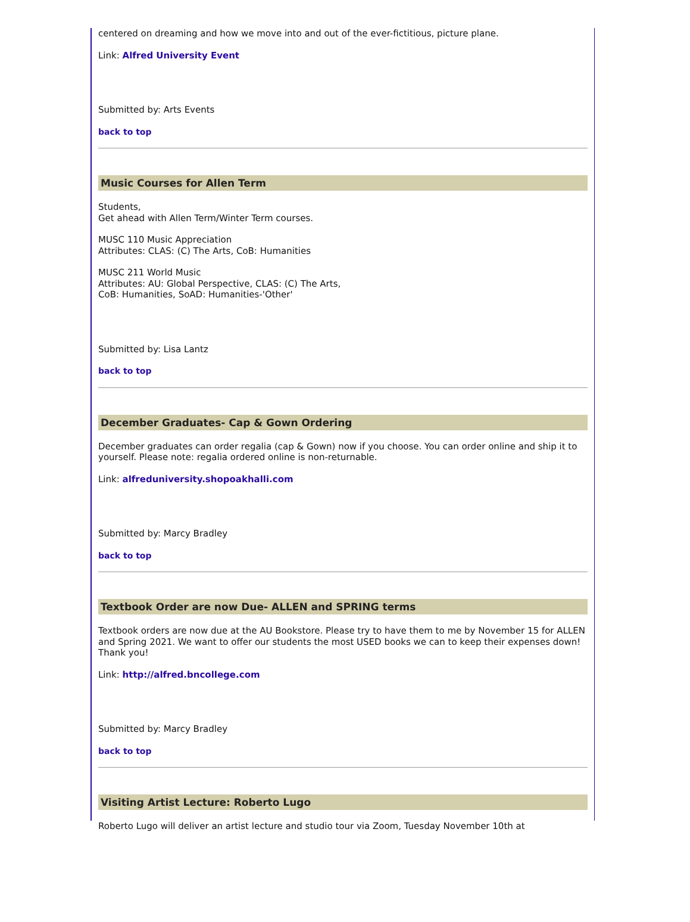centered on dreaming and how we move into and out of the ever-fictitious, picture plane.
Link: Alfred University Event
Submitted by: Arts Events
back to top
Music Courses for Allen Term
Students,
Get ahead with Allen Term/Winter Term courses.
MUSC 110 Music Appreciation
Attributes: CLAS: (C) The Arts, CoB: Humanities
MUSC 211 World Music
Attributes: AU: Global Perspective, CLAS: (C) The Arts,
CoB: Humanities, SoAD: Humanities-'Other'
Submitted by: Lisa Lantz
back to top
December Graduates- Cap & Gown Ordering
December graduates can order regalia (cap & Gown) now if you choose. You can order online and ship it to yourself. Please note: regalia ordered online is non-returnable.
Link: alfreduniversity.shopoakhalli.com
Submitted by: Marcy Bradley
back to top
Textbook Order are now Due- ALLEN and SPRING terms
Textbook orders are now due at the AU Bookstore. Please try to have them to me by November 15 for ALLEN and Spring 2021. We want to offer our students the most USED books we can to keep their expenses down! Thank you!
Link: http://alfred.bncollege.com
Submitted by: Marcy Bradley
back to top
Visiting Artist Lecture: Roberto Lugo
Roberto Lugo will deliver an artist lecture and studio tour via Zoom, Tuesday November 10th at